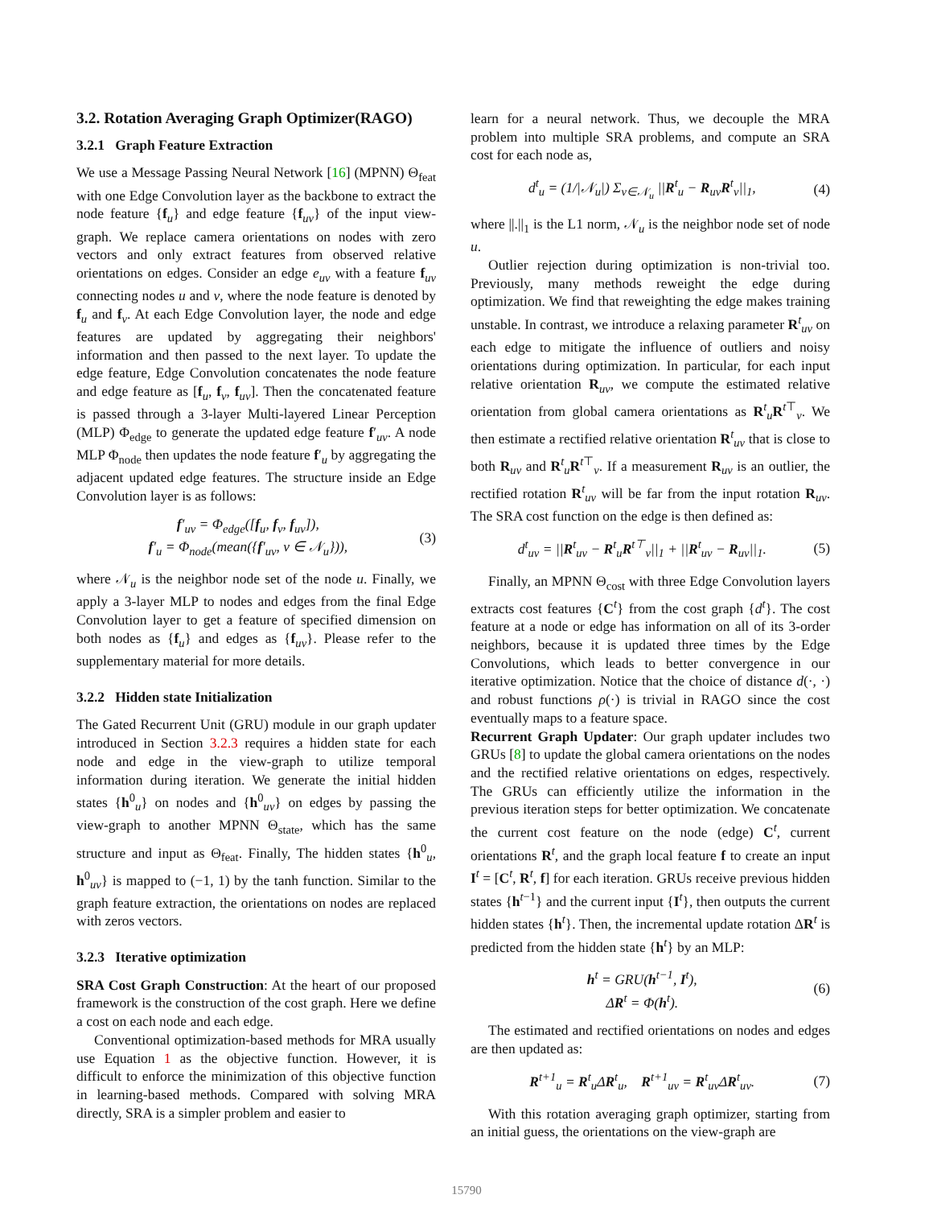3.2. Rotation Averaging Graph Optimizer(RAGO)
3.2.1 Graph Feature Extraction
We use a Message Passing Neural Network [16] (MPNN) Θ<sub>feat</sub> with one Edge Convolution layer as the backbone to extract the node feature {f<sub>u</sub>} and edge feature {f<sub>uv</sub>} of the input view-graph. We replace camera orientations on nodes with zero vectors and only extract features from observed relative orientations on edges. Consider an edge e<sub>uv</sub> with a feature f<sub>uv</sub> connecting nodes u and v, where the node feature is denoted by f<sub>u</sub> and f<sub>v</sub>. At each Edge Convolution layer, the node and edge features are updated by aggregating their neighbors' information and then passed to the next layer. To update the edge feature, Edge Convolution concatenates the node feature and edge feature as [f<sub>u</sub>, f<sub>v</sub>, f<sub>uv</sub>]. Then the concatenated feature is passed through a 3-layer Multi-layered Linear Perception (MLP) Φ<sub>edge</sub> to generate the updated edge feature f′<sub>uv</sub>. A node MLP Φ<sub>node</sub> then updates the node feature f′<sub>u</sub> by aggregating the adjacent updated edge features. The structure inside an Edge Convolution layer is as follows:
f′<sub>uv</sub> = Φ<sub>edge</sub>([f<sub>u</sub>, f<sub>v</sub>, f<sub>uv</sub>]),
f′<sub>u</sub> = Φ<sub>node</sub>(mean({f′<sub>uv</sub>, v ∈ 𝒩<sub>u</sub>})),
(3)
where 𝒩<sub>u</sub> is the neighbor node set of the node u. Finally, we apply a 3-layer MLP to nodes and edges from the final Edge Convolution layer to get a feature of specified dimension on both nodes as {f<sub>u</sub>} and edges as {f<sub>uv</sub>}. Please refer to the supplementary material for more details.
3.2.2 Hidden state Initialization
The Gated Recurrent Unit (GRU) module in our graph updater introduced in Section 3.2.3 requires a hidden state for each node and edge in the view-graph to utilize temporal information during iteration. We generate the initial hidden states {h<sup>0</sup><sub>u</sub>} on nodes and {h<sup>0</sup><sub>uv</sub>} on edges by passing the view-graph to another MPNN Θ<sub>state</sub>, which has the same structure and input as Θ<sub>feat</sub>. Finally, The hidden states {h<sup>0</sup><sub>u</sub>, h<sup>0</sup><sub>uv</sub>} is mapped to (−1, 1) by the tanh function. Similar to the graph feature extraction, the orientations on nodes are replaced with zeros vectors.
3.2.3 Iterative optimization
SRA Cost Graph Construction: At the heart of our proposed framework is the construction of the cost graph. Here we define a cost on each node and each edge.
Conventional optimization-based methods for MRA usually use Equation 1 as the objective function. However, it is difficult to enforce the minimization of this objective function in learning-based methods. Compared with solving MRA directly, SRA is a simpler problem and easier to
learn for a neural network. Thus, we decouple the MRA problem into multiple SRA problems, and compute an SRA cost for each node as,
d<sup>t</sup><sub>u</sub> = (1/|𝒩<sub>u</sub>|) Σ<sub>v∈𝒩<sub>u</sub></sub> ||R<sup>t</sup><sub>u</sub> − R<sub>uv</sub>R<sup>t</sup><sub>v</sub>||<sub>1</sub>,
(4)
where ||.||<sub>1</sub> is the L1 norm, 𝒩<sub>u</sub> is the neighbor node set of node u.
Outlier rejection during optimization is non-trivial too. Previously, many methods reweight the edge during optimization. We find that reweighting the edge makes training unstable. In contrast, we introduce a relaxing parameter R<sup>t</sup><sub>uv</sub> on each edge to mitigate the influence of outliers and noisy orientations during optimization. In particular, for each input relative orientation R<sub>uv</sub>, we compute the estimated relative orientation from global camera orientations as R<sup>t</sup><sub>u</sub>R<sup>t⊤</sup><sub>v</sub>. We then estimate a rectified relative orientation R<sup>t</sup><sub>uv</sub> that is close to both R<sub>uv</sub> and R<sup>t</sup><sub>u</sub>R<sup>t⊤</sup><sub>v</sub>. If a measurement R<sub>uv</sub> is an outlier, the rectified rotation R<sup>t</sup><sub>uv</sub> will be far from the input rotation R<sub>uv</sub>. The SRA cost function on the edge is then defined as:
d<sup>t</sup><sub>uv</sub> = ||R<sup>t</sup><sub>uv</sub> − R<sup>t</sup><sub>u</sub>R<sup>t⊤</sup><sub>v</sub>||<sub>1</sub> + ||R<sup>t</sup><sub>uv</sub> − R<sub>uv</sub>||<sub>1</sub>.
(5)
Finally, an MPNN Θ<sub>cost</sub> with three Edge Convolution layers extracts cost features {C<sup>t</sup>} from the cost graph {d<sup>t</sup>}. The cost feature at a node or edge has information on all of its 3-order neighbors, because it is updated three times by the Edge Convolutions, which leads to better convergence in our iterative optimization. Notice that the choice of distance d(·, ·) and robust functions ρ(·) is trivial in RAGO since the cost eventually maps to a feature space.
Recurrent Graph Updater: Our graph updater includes two GRUs [8] to update the global camera orientations on the nodes and the rectified relative orientations on edges, respectively. The GRUs can efficiently utilize the information in the previous iteration steps for better optimization. We concatenate the current cost feature on the node (edge) C<sup>t</sup>, current orientations R<sup>t</sup>, and the graph local feature f to create an input I<sup>t</sup> = [C<sup>t</sup>, R<sup>t</sup>, f] for each iteration. GRUs receive previous hidden states {h<sup>t−1</sup>} and the current input {I<sup>t</sup>}, then outputs the current hidden states {h<sup>t</sup>}. Then, the incremental update rotation ΔR<sup>t</sup> is predicted from the hidden state {h<sup>t</sup>} by an MLP:
h<sup>t</sup> = GRU(h<sup>t−1</sup>, I<sup>t</sup>),
ΔR<sup>t</sup> = Φ(h<sup>t</sup>).
(6)
The estimated and rectified orientations on nodes and edges are then updated as:
R<sup>t+1</sup><sub>u</sub> = R<sup>t</sup><sub>u</sub>ΔR<sup>t</sup><sub>u</sub>, R<sup>t+1</sup><sub>uv</sub> = R<sup>t</sup><sub>uv</sub>ΔR<sup>t</sup><sub>uv</sub>.
(7)
With this rotation averaging graph optimizer, starting from an initial guess, the orientations on the view-graph are
15790